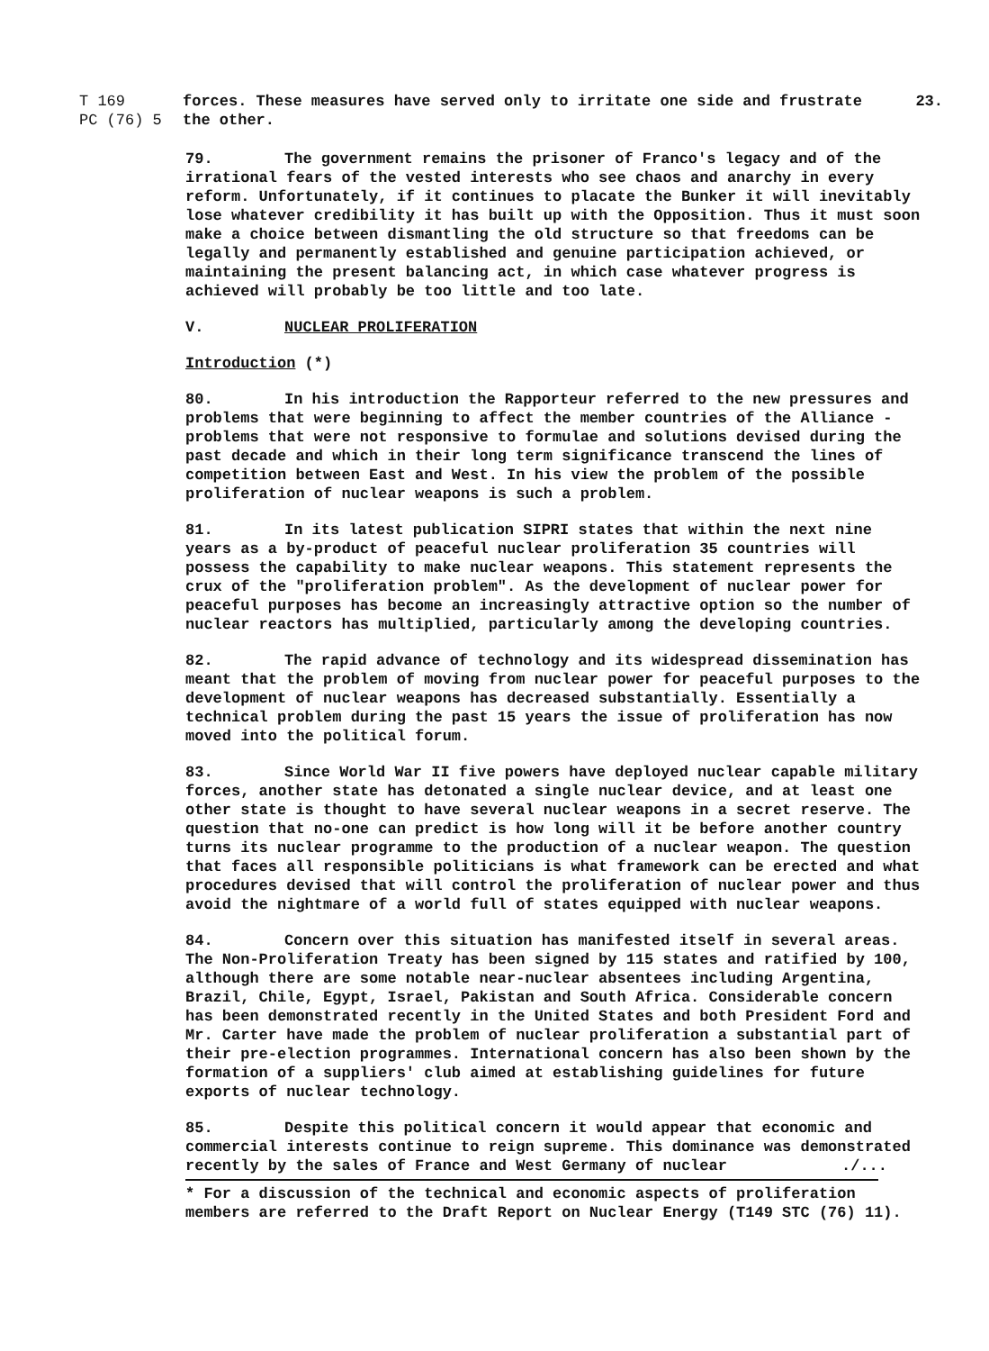T 169
PC (76) 5
forces. These measures have served only to irritate one side and frustrate
the other.
23.
79. The government remains the prisoner of Franco's legacy and of the irrational fears of the vested interests who see chaos and anarchy in every reform. Unfortunately, if it continues to placate the Bunker it will inevitably lose whatever credibility it has built up with the Opposition. Thus it must soon make a choice between dismantling the old structure so that freedoms can be legally and permanently established and genuine participation achieved, or maintaining the present balancing act, in which case whatever progress is achieved will probably be too little and too late.
V. NUCLEAR PROLIFERATION
Introduction (*)
80. In his introduction the Rapporteur referred to the new pressures and problems that were beginning to affect the member countries of the Alliance - problems that were not responsive to formulae and solutions devised during the past decade and which in their long term significance transcend the lines of competition between East and West. In his view the problem of the possible proliferation of nuclear weapons is such a problem.
81. In its latest publication SIPRI states that within the next nine years as a by-product of peaceful nuclear proliferation 35 countries will possess the capability to make nuclear weapons. This statement represents the crux of the "proliferation problem". As the development of nuclear power for peaceful purposes has become an increasingly attractive option so the number of nuclear reactors has multiplied, particularly among the developing countries.
82. The rapid advance of technology and its widespread dissemination has meant that the problem of moving from nuclear power for peaceful purposes to the development of nuclear weapons has decreased substantially. Essentially a technical problem during the past 15 years the issue of proliferation has now moved into the political forum.
83. Since World War II five powers have deployed nuclear capable military forces, another state has detonated a single nuclear device, and at least one other state is thought to have several nuclear weapons in a secret reserve. The question that no-one can predict is how long will it be before another country turns its nuclear programme to the production of a nuclear weapon. The question that faces all responsible politicians is what framework can be erected and what procedures devised that will control the proliferation of nuclear power and thus avoid the nightmare of a world full of states equipped with nuclear weapons.
84. Concern over this situation has manifested itself in several areas. The Non-Proliferation Treaty has been signed by 115 states and ratified by 100, although there are some notable near-nuclear absentees including Argentina, Brazil, Chile, Egypt, Israel, Pakistan and South Africa. Considerable concern has been demonstrated recently in the United States and both President Ford and Mr. Carter have made the problem of nuclear proliferation a substantial part of their pre-election programmes. International concern has also been shown by the formation of a suppliers' club aimed at establishing guidelines for future exports of nuclear technology.
85. Despite this political concern it would appear that economic and commercial interests continue to reign supreme. This dominance was demonstrated recently by the sales of France and West Germany of nuclear ./...
* For a discussion of the technical and economic aspects of proliferation members are referred to the Draft Report on Nuclear Energy (T149 STC (76) 11).